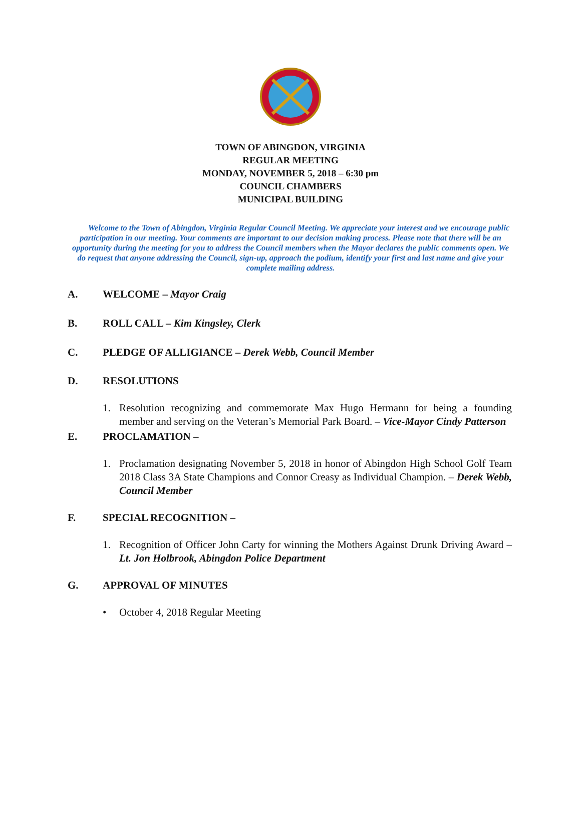TOWN OF ABINGDON, VIRGINIA
REGULAR MEETING
MONDAY, NOVEMBER 5, 2018 – 6:30 pm
COUNCIL CHAMBERS
MUNICIPAL BUILDING
Welcome to the Town of Abingdon, Virginia Regular Council Meeting. We appreciate your interest and we encourage public participation in our meeting. Your comments are important to our decision making process. Please note that there will be an opportunity during the meeting for you to address the Council members when the Mayor declares the public comments open. We do request that anyone addressing the Council, sign-up, approach the podium, identify your first and last name and give your complete mailing address.
A. WELCOME – Mayor Craig
B. ROLL CALL – Kim Kingsley, Clerk
C. PLEDGE OF ALLIGIANCE – Derek Webb, Council Member
D. RESOLUTIONS
1. Resolution recognizing and commemorate Max Hugo Hermann for being a founding member and serving on the Veteran’s Memorial Park Board. – Vice-Mayor Cindy Patterson
E. PROCLAMATION –
1. Proclamation designating November 5, 2018 in honor of Abingdon High School Golf Team 2018 Class 3A State Champions and Connor Creasy as Individual Champion. – Derek Webb, Council Member
F. SPECIAL RECOGNITION –
1. Recognition of Officer John Carty for winning the Mothers Against Drunk Driving Award – Lt. Jon Holbrook, Abingdon Police Department
G. APPROVAL OF MINUTES
• October 4, 2018 Regular Meeting